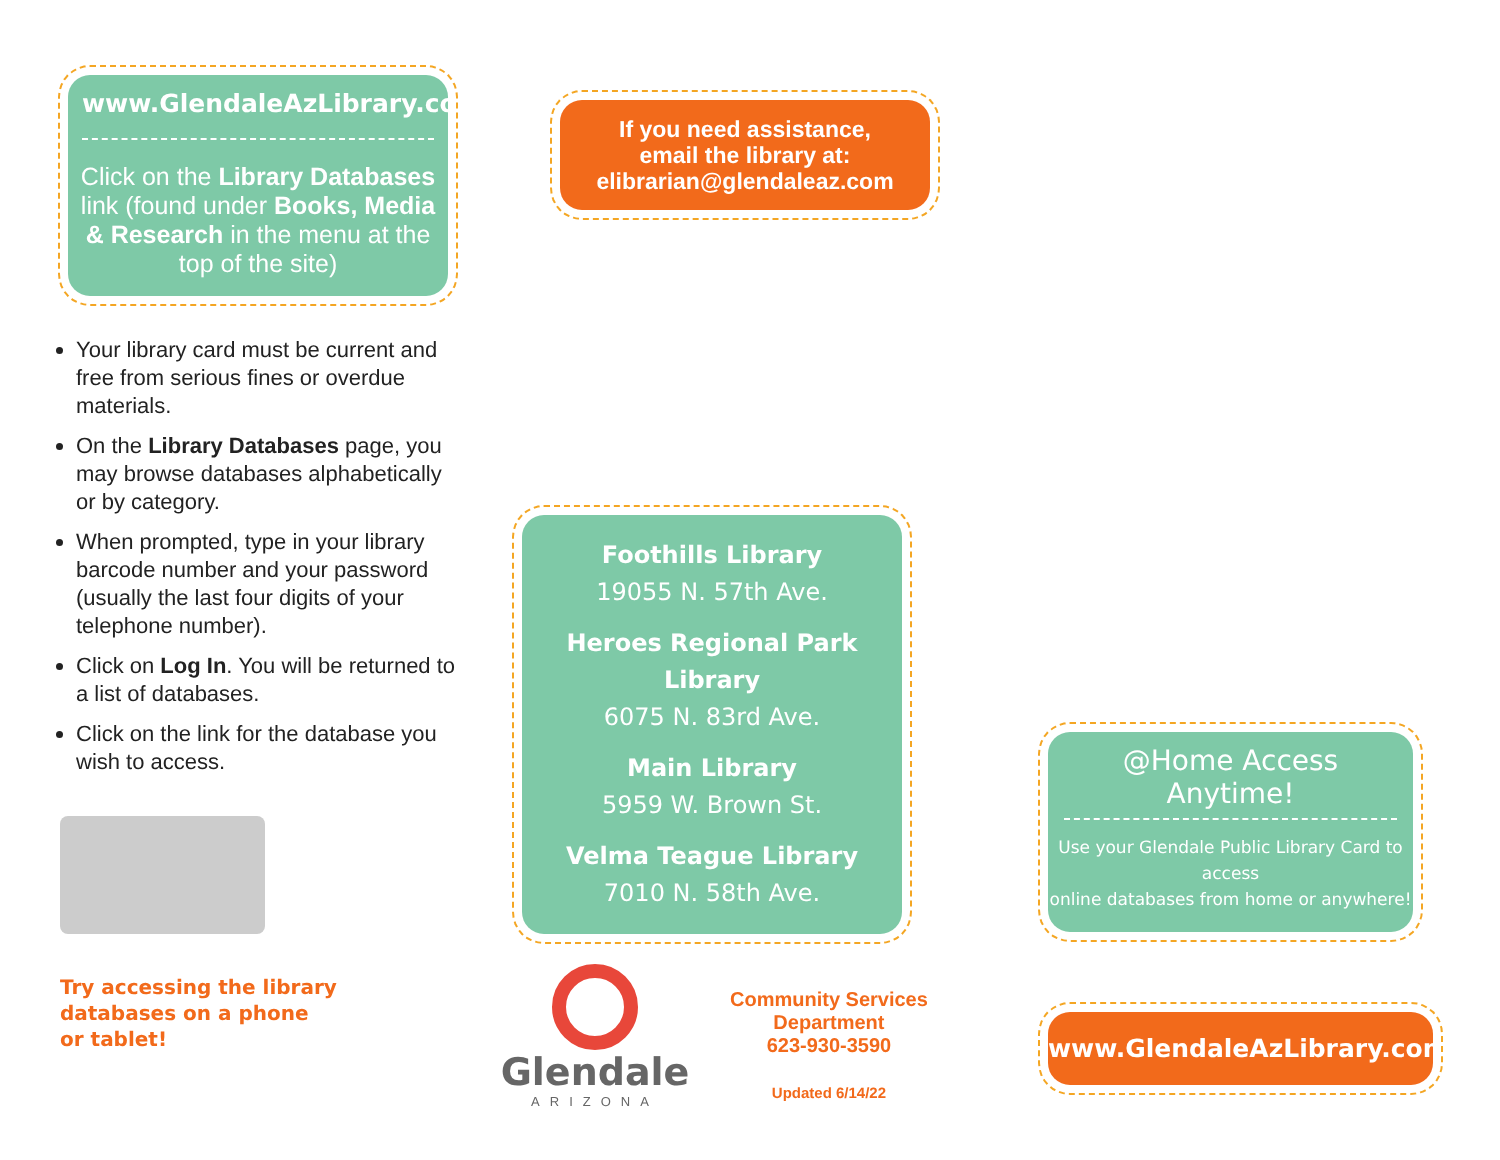www.GlendaleAzLibrary.com
Click on the Library Databases link (found under Books, Media & Research in the menu at the top of the site)
Your library card must be current and free from serious fines or overdue materials.
On the Library Databases page, you may browse databases alphabetically or by category.
When prompted, type in your library barcode number and your password (usually the last four digits of your telephone number).
Click on Log In. You will be returned to a list of databases.
Click on the link for the database you wish to access.
Try accessing the library
databases on a phone
or tablet!
If you need assistance,
email the library at:
elibrarian@glendaleaz.com
Foothills Library
19055 N. 57th Ave.
Heroes Regional Park Library
6075 N. 83rd Ave.
Main Library
5959 W. Brown St.
Velma Teague Library
7010 N. 58th Ave.
Glendale
ARIZONA
Community Services
Department
623-930-3590
Updated 6/14/22
@Home Access Anytime!
Use your Glendale Public Library Card to access
online databases from home or anywhere!
www.GlendaleAzLibrary.com